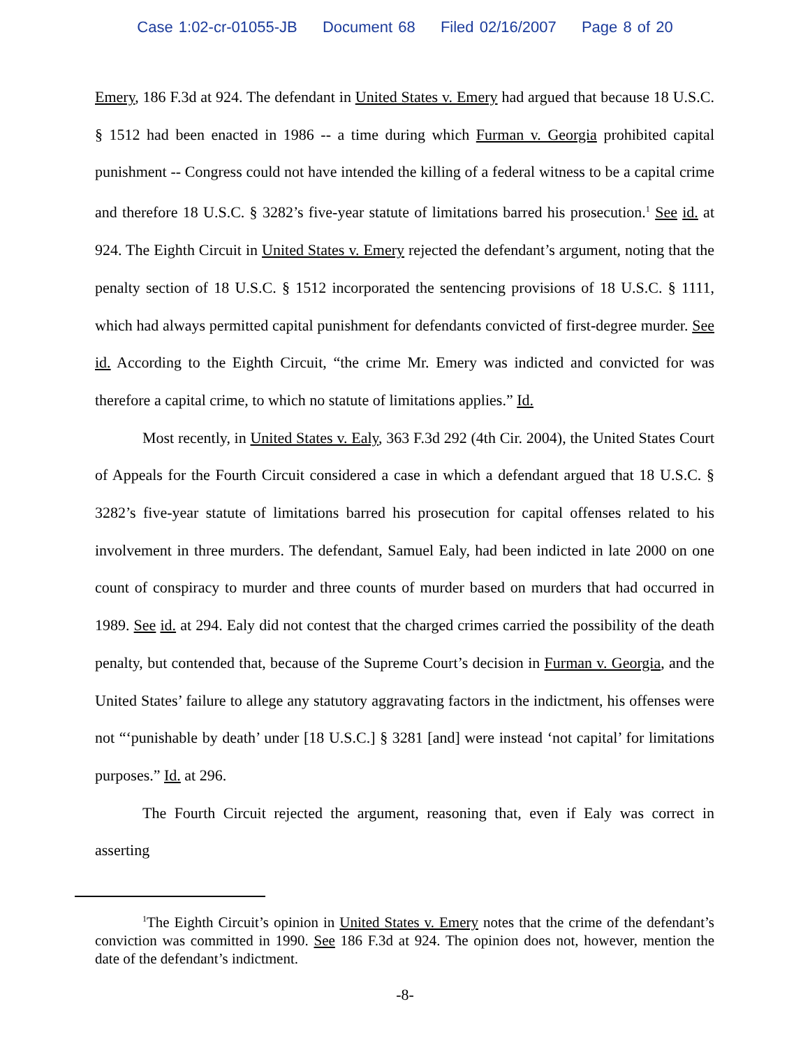Case 1:02-cr-01055-JB Document 68 Filed 02/16/2007 Page 8 of 20
Emery, 186 F.3d at 924. The defendant in United States v. Emery had argued that because 18 U.S.C. § 1512 had been enacted in 1986 -- a time during which Furman v. Georgia prohibited capital punishment -- Congress could not have intended the killing of a federal witness to be a capital crime and therefore 18 U.S.C. § 3282’s five-year statute of limitations barred his prosecution.<sup>1</sup> See id. at 924. The Eighth Circuit in United States v. Emery rejected the defendant’s argument, noting that the penalty section of 18 U.S.C. § 1512 incorporated the sentencing provisions of 18 U.S.C. § 1111, which had always permitted capital punishment for defendants convicted of first-degree murder. See id. According to the Eighth Circuit, “the crime Mr. Emery was indicted and convicted for was therefore a capital crime, to which no statute of limitations applies.” Id.
Most recently, in United States v. Ealy, 363 F.3d 292 (4th Cir. 2004), the United States Court of Appeals for the Fourth Circuit considered a case in which a defendant argued that 18 U.S.C. § 3282’s five-year statute of limitations barred his prosecution for capital offenses related to his involvement in three murders. The defendant, Samuel Ealy, had been indicted in late 2000 on one count of conspiracy to murder and three counts of murder based on murders that had occurred in 1989. See id. at 294. Ealy did not contest that the charged crimes carried the possibility of the death penalty, but contended that, because of the Supreme Court’s decision in Furman v. Georgia, and the United States’ failure to allege any statutory aggravating factors in the indictment, his offenses were not “‘punishable by death’ under [18 U.S.C.] § 3281 [and] were instead ‘not capital’ for limitations purposes.” Id. at 296.
The Fourth Circuit rejected the argument, reasoning that, even if Ealy was correct in asserting
<sup>1</sup> The Eighth Circuit’s opinion in United States v. Emery notes that the crime of the defendant’s conviction was committed in 1990. See 186 F.3d at 924. The opinion does not, however, mention the date of the defendant’s indictment.
-8-